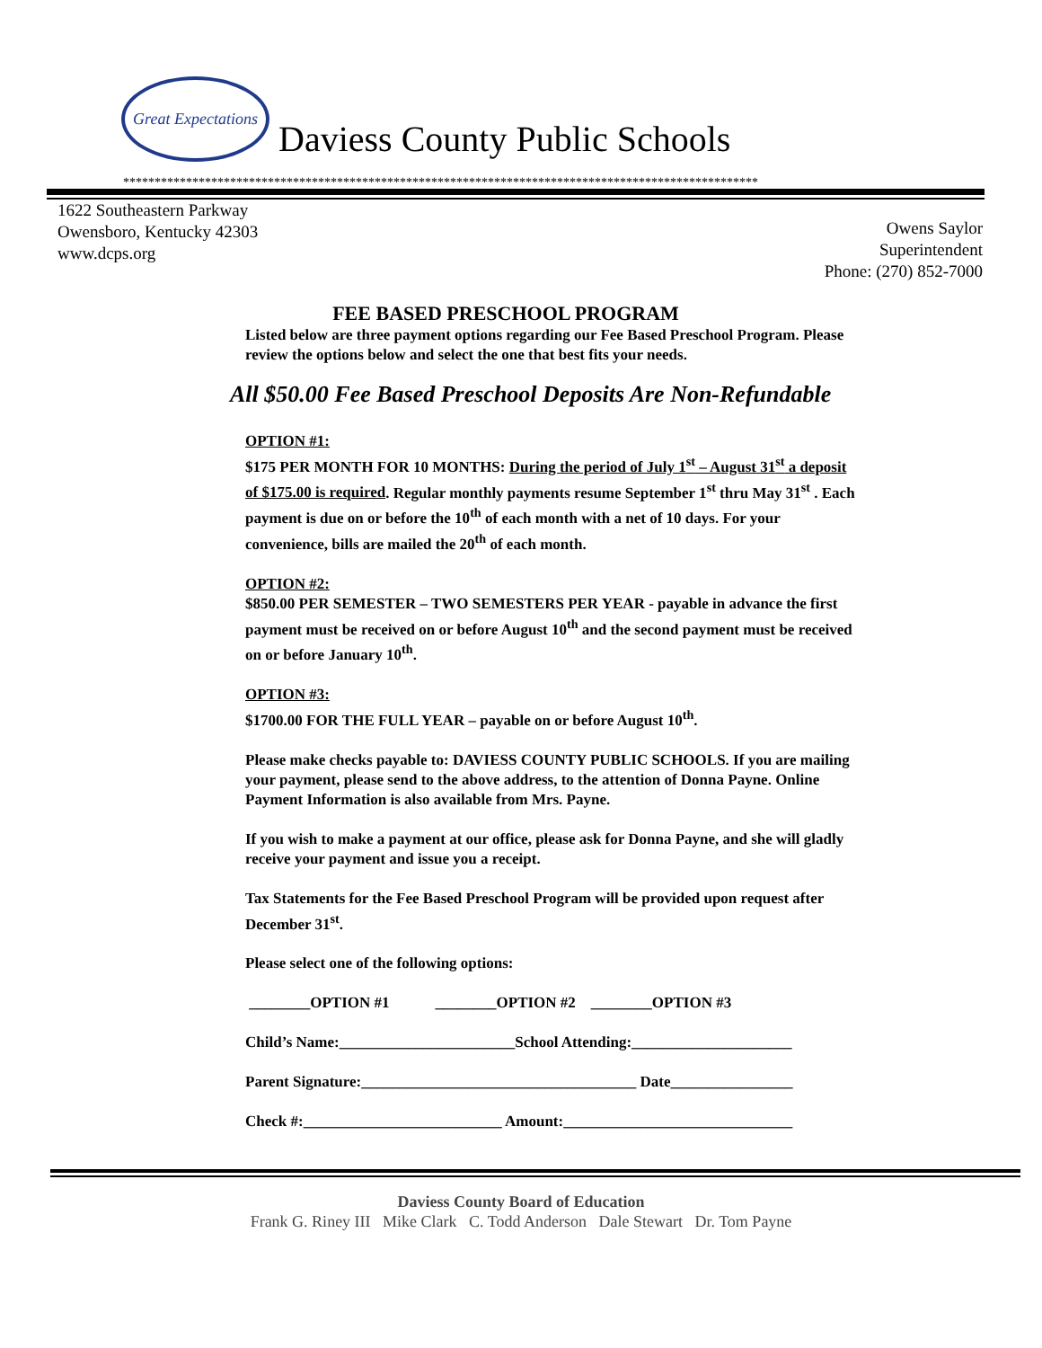Great Expectations
Daviess County Public Schools
*****************************************************************************************************
1622 Southeastern Parkway
Owensboro, Kentucky 42303
www.dcps.org
Owens Saylor
Superintendent
Phone: (270) 852-7000
FEE BASED PRESCHOOL PROGRAM
Listed below are three payment options regarding our Fee Based Preschool Program. Please review the options below and select the one that best fits your needs.
All $50.00 Fee Based Preschool Deposits Are Non-Refundable
OPTION #1:
$175 PER MONTH FOR 10 MONTHS: During the period of July 1<sup>st</sup> – August 31<sup>st</sup> a deposit of $175.00 is required. Regular monthly payments resume September 1<sup>st</sup> thru May 31<sup>st</sup> . Each payment is due on or before the 10<sup>th</sup> of each month with a net of 10 days. For your convenience, bills are mailed the 20<sup>th</sup> of each month.
OPTION #2:
$850.00 PER SEMESTER – TWO SEMESTERS PER YEAR - payable in advance the first payment must be received on or before August 10<sup>th</sup> and the second payment must be received on or before January 10<sup>th</sup>.
OPTION #3:
$1700.00 FOR THE FULL YEAR – payable on or before August 10<sup>th</sup>.
Please make checks payable to: DAVIESS COUNTY PUBLIC SCHOOLS. If you are mailing your payment, please send to the above address, to the attention of Donna Payne. Online Payment Information is also available from Mrs. Payne.
If you wish to make a payment at our office, please ask for Donna Payne, and she will gladly receive your payment and issue you a receipt.
Tax Statements for the Fee Based Preschool Program will be provided upon request after December 31<sup>st</sup>.
Please select one of the following options:
________OPTION #1 ________OPTION #2 ________OPTION #3
Child’s Name:_______________________School Attending:_____________________
Parent Signature:____________________________________ Date________________
Check #:__________________________ Amount:______________________________
Daviess County Board of Education
Frank G. Riney III Mike Clark C. Todd Anderson Dale Stewart Dr. Tom Payne